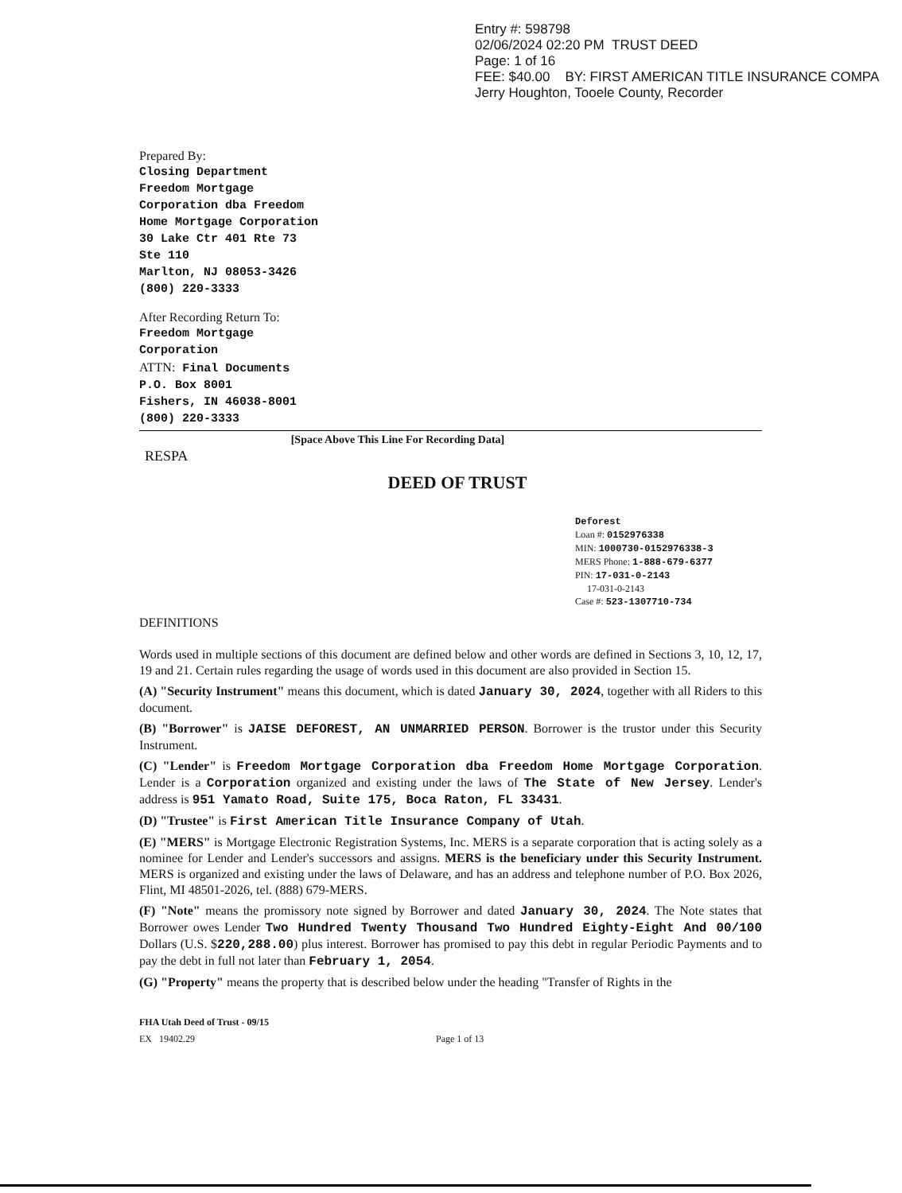Entry #: 598798
02/06/2024 02:20 PM TRUST DEED
Page: 1 of 16
FEE: $40.00 BY: FIRST AMERICAN TITLE INSURANCE COMPA
Jerry Houghton, Tooele County, Recorder
Prepared By:
Closing Department
Freedom Mortgage
Corporation dba Freedom
Home Mortgage Corporation
30 Lake Ctr 401 Rte 73
Ste 110
Marlton, NJ 08053-3426
(800) 220-3333
After Recording Return To:
Freedom Mortgage
Corporation
ATTN: Final Documents
P.O. Box 8001
Fishers, IN 46038-8001
(800) 220-3333
[Space Above This Line For Recording Data]
RESPA
DEED OF TRUST
Deforest
Loan #: 0152976338
MIN: 1000730-0152976338-3
MERS Phone: 1-888-679-6377
PIN: 17-031-0-2143
17-031-0-2143
Case #: 523-1307710-734
DEFINITIONS
Words used in multiple sections of this document are defined below and other words are defined in Sections 3, 10, 12, 17, 19 and 21. Certain rules regarding the usage of words used in this document are also provided in Section 15.
(A) "Security Instrument" means this document, which is dated January 30, 2024, together with all Riders to this document.
(B) "Borrower" is JAISE DEFOREST, AN UNMARRIED PERSON. Borrower is the trustor under this Security Instrument.
(C) "Lender" is Freedom Mortgage Corporation dba Freedom Home Mortgage Corporation. Lender is a Corporation organized and existing under the laws of The State of New Jersey. Lender's address is 951 Yamato Road, Suite 175, Boca Raton, FL 33431.
(D) "Trustee" is First American Title Insurance Company of Utah.
(E) "MERS" is Mortgage Electronic Registration Systems, Inc. MERS is a separate corporation that is acting solely as a nominee for Lender and Lender's successors and assigns. MERS is the beneficiary under this Security Instrument. MERS is organized and existing under the laws of Delaware, and has an address and telephone number of P.O. Box 2026, Flint, MI 48501-2026, tel. (888) 679-MERS.
(F) "Note" means the promissory note signed by Borrower and dated January 30, 2024. The Note states that Borrower owes Lender Two Hundred Twenty Thousand Two Hundred Eighty-Eight And 00/100 Dollars (U.S. $220,288.00) plus interest. Borrower has promised to pay this debt in regular Periodic Payments and to pay the debt in full not later than February 1, 2054.
(G) "Property" means the property that is described below under the heading "Transfer of Rights in the
FHA Utah Deed of Trust - 09/15
EX 19402.29 Page 1 of 13